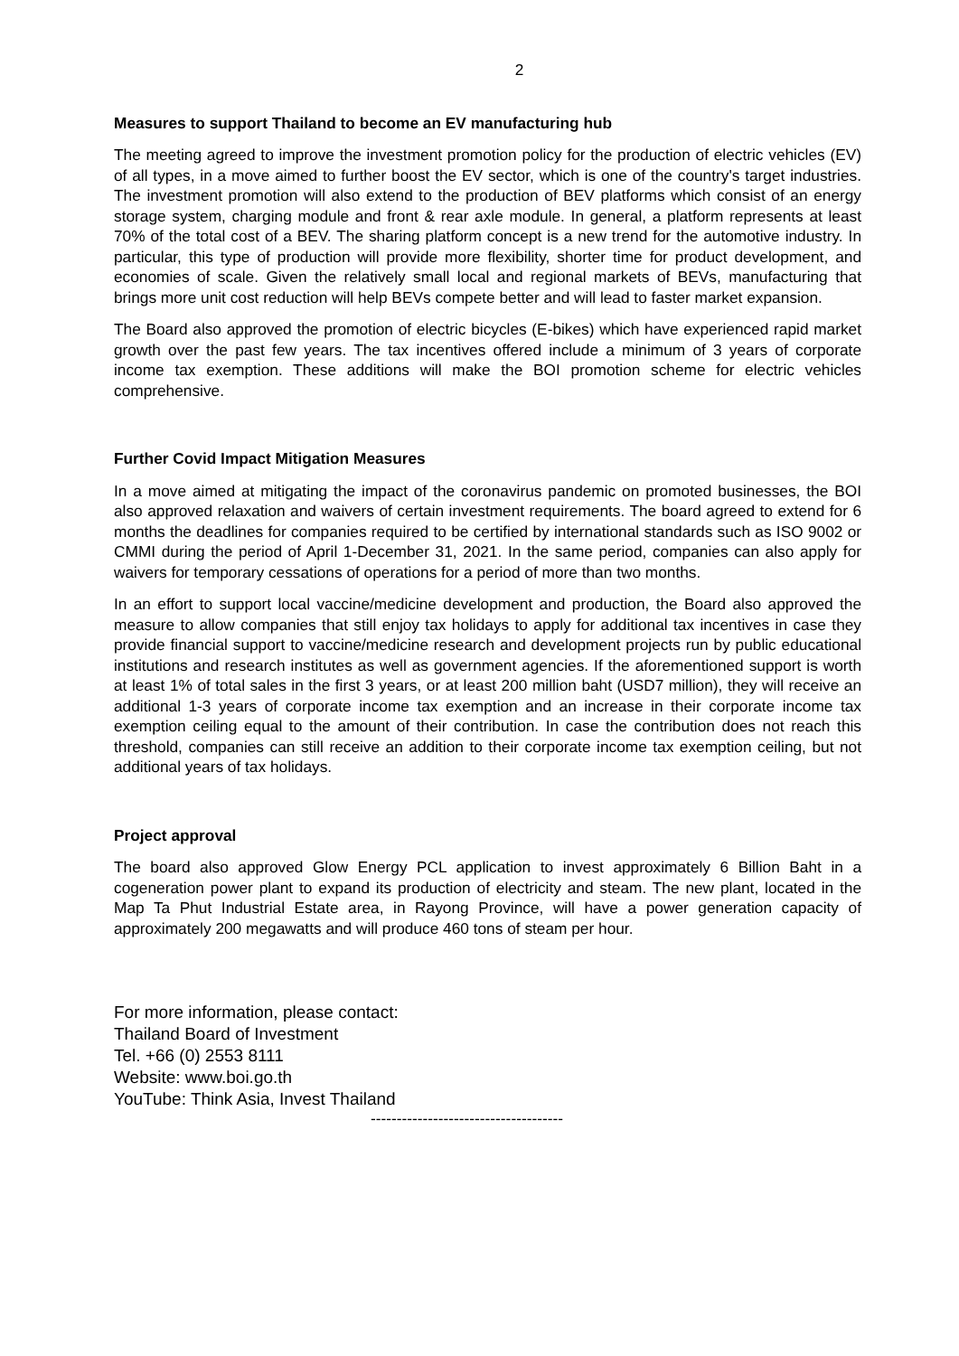2
Measures to support Thailand to become an EV manufacturing hub
The meeting agreed to improve the investment promotion policy for the production of electric vehicles (EV) of all types, in a move aimed to further boost the EV sector, which is one of the country's target industries. The investment promotion will also extend to the production of BEV platforms which consist of an energy storage system, charging module and front & rear axle module. In general, a platform represents at least 70% of the total cost of a BEV. The sharing platform concept is a new trend for the automotive industry. In particular, this type of production will provide more flexibility, shorter time for product development, and economies of scale. Given the relatively small local and regional markets of BEVs, manufacturing that brings more unit cost reduction will help BEVs compete better and will lead to faster market expansion.
The Board also approved the promotion of electric bicycles (E-bikes) which have experienced rapid market growth over the past few years. The tax incentives offered include a minimum of 3 years of corporate income tax exemption. These additions will make the BOI promotion scheme for electric vehicles comprehensive.
Further Covid Impact Mitigation Measures
In a move aimed at mitigating the impact of the coronavirus pandemic on promoted businesses, the BOI also approved relaxation and waivers of certain investment requirements. The board agreed to extend for 6 months the deadlines for companies required to be certified by international standards such as ISO 9002 or CMMI during the period of April 1-December 31, 2021. In the same period, companies can also apply for waivers for temporary cessations of operations for a period of more than two months.
In an effort to support local vaccine/medicine development and production, the Board also approved the measure to allow companies that still enjoy tax holidays to apply for additional tax incentives in case they provide financial support to vaccine/medicine research and development projects run by public educational institutions and research institutes as well as government agencies. If the aforementioned support is worth at least 1% of total sales in the first 3 years, or at least 200 million baht (USD7 million), they will receive an additional 1-3 years of corporate income tax exemption and an increase in their corporate income tax exemption ceiling equal to the amount of their contribution. In case the contribution does not reach this threshold, companies can still receive an addition to their corporate income tax exemption ceiling, but not additional years of tax holidays.
Project approval
The board also approved Glow Energy PCL application to invest approximately 6 Billion Baht in a cogeneration power plant to expand its production of electricity and steam. The new plant, located in the Map Ta Phut Industrial Estate area, in Rayong Province, will have a power generation capacity of approximately 200 megawatts and will produce 460 tons of steam per hour.
For more information, please contact:
Thailand Board of Investment
Tel. +66 (0) 2553 8111
Website: www.boi.go.th
YouTube: Think Asia, Invest Thailand
-------------------------------------